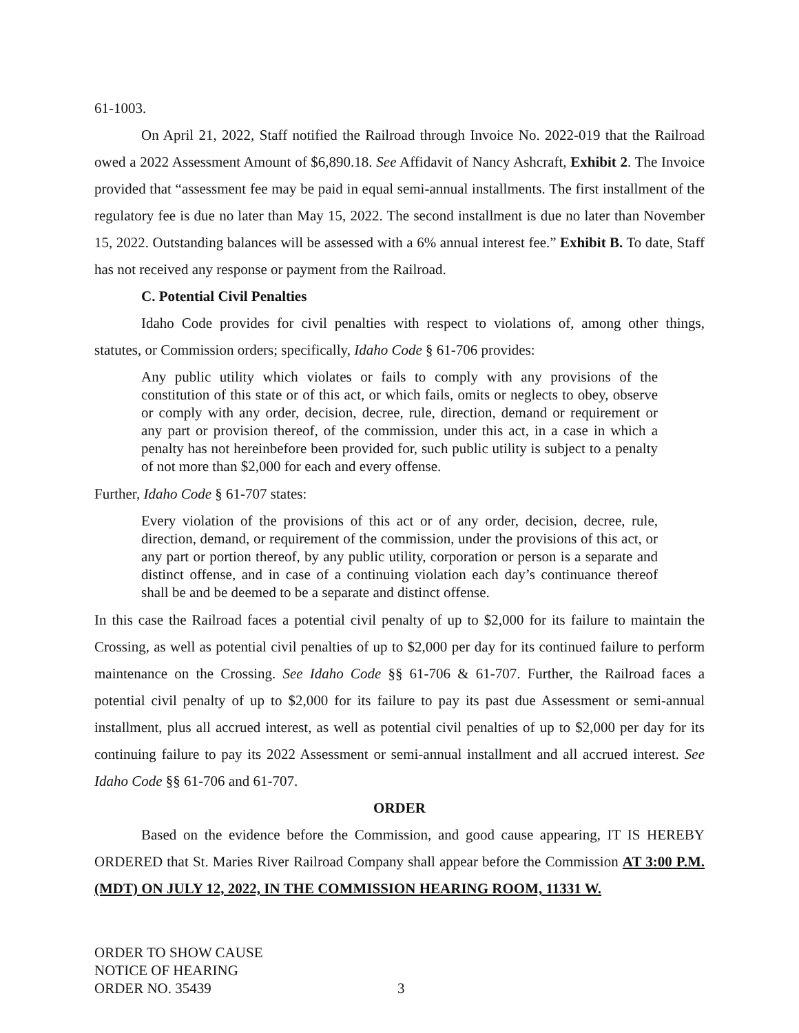61-1003.
On April 21, 2022, Staff notified the Railroad through Invoice No. 2022-019 that the Railroad owed a 2022 Assessment Amount of $6,890.18. See Affidavit of Nancy Ashcraft, Exhibit 2. The Invoice provided that “assessment fee may be paid in equal semi-annual installments. The first installment of the regulatory fee is due no later than May 15, 2022. The second installment is due no later than November 15, 2022. Outstanding balances will be assessed with a 6% annual interest fee.” Exhibit B. To date, Staff has not received any response or payment from the Railroad.
C. Potential Civil Penalties
Idaho Code provides for civil penalties with respect to violations of, among other things, statutes, or Commission orders; specifically, Idaho Code § 61-706 provides:
Any public utility which violates or fails to comply with any provisions of the constitution of this state or of this act, or which fails, omits or neglects to obey, observe or comply with any order, decision, decree, rule, direction, demand or requirement or any part or provision thereof, of the commission, under this act, in a case in which a penalty has not hereinbefore been provided for, such public utility is subject to a penalty of not more than $2,000 for each and every offense.
Further, Idaho Code § 61-707 states:
Every violation of the provisions of this act or of any order, decision, decree, rule, direction, demand, or requirement of the commission, under the provisions of this act, or any part or portion thereof, by any public utility, corporation or person is a separate and distinct offense, and in case of a continuing violation each day’s continuance thereof shall be and be deemed to be a separate and distinct offense.
In this case the Railroad faces a potential civil penalty of up to $2,000 for its failure to maintain the Crossing, as well as potential civil penalties of up to $2,000 per day for its continued failure to perform maintenance on the Crossing. See Idaho Code §§ 61-706 & 61-707. Further, the Railroad faces a potential civil penalty of up to $2,000 for its failure to pay its past due Assessment or semi-annual installment, plus all accrued interest, as well as potential civil penalties of up to $2,000 per day for its continuing failure to pay its 2022 Assessment or semi-annual installment and all accrued interest. See Idaho Code §§ 61-706 and 61-707.
ORDER
Based on the evidence before the Commission, and good cause appearing, IT IS HEREBY ORDERED that St. Maries River Railroad Company shall appear before the Commission AT 3:00 P.M. (MDT) ON JULY 12, 2022, IN THE COMMISSION HEARING ROOM, 11331 W.
ORDER TO SHOW CAUSE
NOTICE OF HEARING
ORDER NO. 35439
3